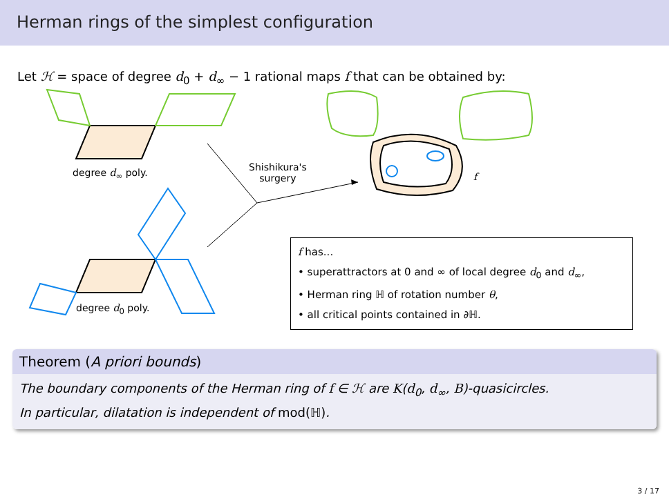Herman rings of the simplest configuration
Let ℋ = space of degree d<sub>0</sub> + d<sub>∞</sub> − 1 rational maps f that can be obtained by:
degree d<sub>∞</sub> poly.
degree d<sub>0</sub> poly.
Shishikura's
surgery
f
f has...
• superattractors at 0 and ∞ of local degree d<sub>0</sub> and d<sub>∞</sub>,
• Herman ring ℍ of rotation number θ,
• all critical points contained in ∂ℍ.
Theorem (A priori bounds)
The boundary components of the Herman ring of f ∈ ℋ are K(d<sub>0</sub>, d<sub>∞</sub>, B)-quasicircles.
In particular, dilatation is independent of mod(ℍ).
3 / 17